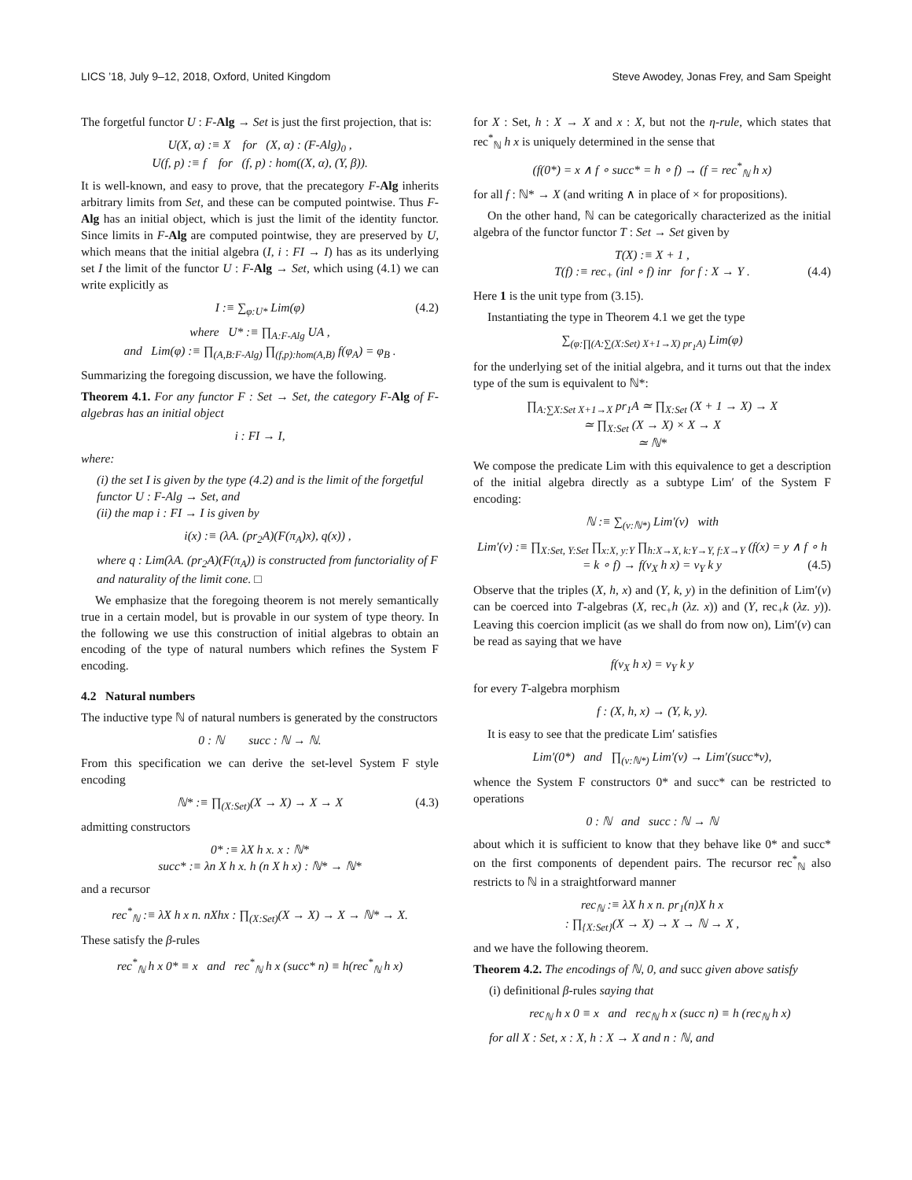LICS ’18, July 9–12, 2018, Oxford, United Kingdom Steve Awodey, Jonas Frey, and Sam Speight
The forgetful functor U : F-Alg → Set is just the first projection, that is:
U(X, α) :≡ X for (X, α) : (F-Alg)<sub>0</sub> ,
U(f, p) :≡ f for (f, p) : hom((X, α), (Y, β)).
It is well-known, and easy to prove, that the precategory F-Alg inherits arbitrary limits from Set, and these can be computed pointwise. Thus F-Alg has an initial object, which is just the limit of the identity functor. Since limits in F-Alg are computed pointwise, they are preserved by U, which means that the initial algebra (I, i : FI → I) has as its underlying set I the limit of the functor U : F-Alg → Set, which using (4.1) we can write explicitly as
I :≡ ∑<sub>φ:U*</sub> Lim(φ) (4.2)
where U* :≡ ∏<sub>A:F-Alg</sub> UA ,
and Lim(φ) :≡ ∏<sub>(A,B:F-Alg)</sub> ∏<sub>(f,p):hom(A,B)</sub> f(φ<sub>A</sub>) = φ<sub>B</sub> .
Summarizing the foregoing discussion, we have the following.
Theorem 4.1. For any functor F : Set → Set, the category F-Alg of F-algebras has an initial object
i : FI → I,
where:
(i) the set I is given by the type (4.2) and is the limit of the forgetful functor U : F-Alg → Set, and
(ii) the map i : FI → I is given by
i(x) :≡ (λA. (pr<sub>2</sub>A)(F(π<sub>A</sub>)x), q(x)) ,
where q : Lim(λA. (pr<sub>2</sub>A)(F(π<sub>A</sub>)) is constructed from functoriality of F and naturality of the limit cone. □
We emphasize that the foregoing theorem is not merely semantically true in a certain model, but is provable in our system of type theory. In the following we use this construction of initial algebras to obtain an encoding of the type of natural numbers which refines the System F encoding.
4.2 Natural numbers
The inductive type ℕ of natural numbers is generated by the constructors
0 : ℕ succ : ℕ → ℕ.
From this specification we can derive the set-level System F style encoding
ℕ* :≡ ∏<sub>(X:Set)</sub>(X → X) → X → X (4.3)
admitting constructors
0* :≡ λX h x. x : ℕ*
succ* :≡ λn X h x. h (n X h x) : ℕ* → ℕ*
and a recursor
rec<sup>*</sup><sub>ℕ</sub> :≡ λX h x n. nXhx : ∏<sub>(X:Set)</sub>(X → X) → X → ℕ* → X.
These satisfy the β-rules
rec<sup>*</sup><sub>ℕ</sub> h x 0* ≡ x and rec<sup>*</sup><sub>ℕ</sub> h x (succ* n) ≡ h(rec<sup>*</sup><sub>ℕ</sub> h x)
for X : Set, h : X → X and x : X, but not the η-rule, which states that rec<sup>*</sup><sub>ℕ</sub> h x is uniquely determined in the sense that
(f(0*) = x ∧ f ∘ succ* = h ∘ f) → (f = rec<sup>*</sup><sub>ℕ</sub> h x)
for all f : ℕ* → X (and writing ∧ in place of × for propositions).
On the other hand, ℕ can be categorically characterized as the initial algebra of the functor functor T : Set → Set given by
T(X) :≡ X + 1 ,
T(f) :≡ rec<sub>+</sub> (inl ∘ f) inr for f : X → Y . (4.4)
Here 1 is the unit type from (3.15).
Instantiating the type in Theorem 4.1 we get the type
∑<sub>(φ:∏(A:∑(X:Set) X+1→X) pr<sub>1</sub>A)</sub> Lim(φ)
for the underlying set of the initial algebra, and it turns out that the index type of the sum is equivalent to ℕ*:
∏<sub>A:∑X:Set X+1→X</sub> pr<sub>1</sub>A ≃ ∏<sub>X:Set</sub> (X + 1 → X) → X
≃ ∏<sub>X:Set</sub> (X → X) × X → X
≃ ℕ*
We compose the predicate Lim with this equivalence to get a description of the initial algebra directly as a subtype Lim′ of the System F encoding:
ℕ :≡ ∑<sub>(ν:ℕ*)</sub> Lim′(ν) with
Lim′(ν) :≡ ∏<sub>X:Set, Y:Set</sub> ∏<sub>x:X, y:Y</sub> ∏<sub>h:X→X, k:Y→Y, f:X→Y</sub> (f(x) = y ∧ f ∘ h = k ∘ f) → f(ν<sub>X</sub> h x) = ν<sub>Y</sub> k y (4.5)
Observe that the triples (X, h, x) and (Y, k, y) in the definition of Lim′(ν) can be coerced into T-algebras (X, rec<sub>+</sub>h (λz. x)) and (Y, rec<sub>+</sub>k (λz. y)). Leaving this coercion implicit (as we shall do from now on), Lim′(ν) can be read as saying that we have
f(ν<sub>X</sub> h x) = ν<sub>Y</sub> k y
for every T-algebra morphism
f : (X, h, x) → (Y, k, y).
It is easy to see that the predicate Lim′ satisfies
Lim′(0*) and ∏<sub>(ν:ℕ*)</sub> Lim′(ν) → Lim′(succ*ν),
whence the System F constructors 0* and succ* can be restricted to operations
0 : ℕ and succ : ℕ → ℕ
about which it is sufficient to know that they behave like 0* and succ* on the first components of dependent pairs. The recursor rec<sup>*</sup><sub>ℕ</sub> also restricts to ℕ in a straightforward manner
rec<sub>ℕ</sub> :≡ λX h x n. pr<sub>1</sub>(n)X h x
: ∏<sub>{X:Set}</sub>(X → X) → X → ℕ → X ,
and we have the following theorem.
Theorem 4.2. The encodings of ℕ, 0, and succ given above satisfy
(i) definitional β-rules saying that
rec<sub>ℕ</sub> h x 0 ≡ x and rec<sub>ℕ</sub> h x (succ n) ≡ h (rec<sub>ℕ</sub> h x)
for all X : Set, x : X, h : X → X and n : ℕ, and